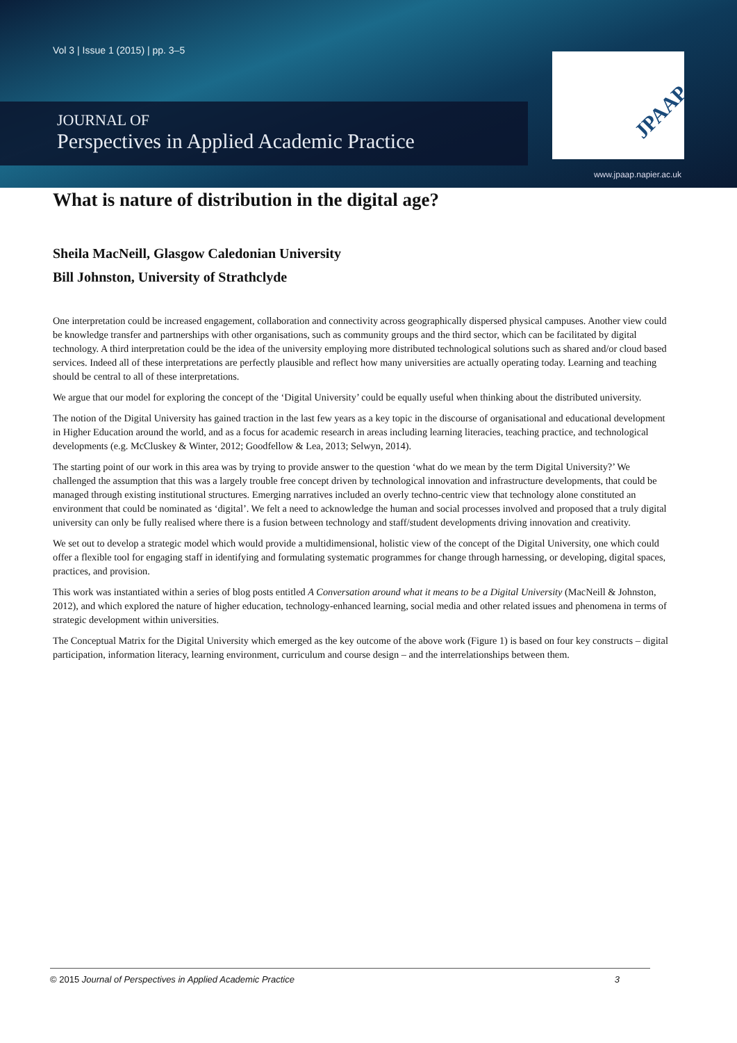Vol 3 | Issue 1 (2015) | pp. 3–5
JOURNAL OF
Perspectives in Applied Academic Practice
JPAAP
www.jpaap.napier.ac.uk
What is nature of distribution in the digital age?
Sheila MacNeill, Glasgow Caledonian University
Bill Johnston, University of Strathclyde
One interpretation could be increased engagement, collaboration and connectivity across geographically dispersed physical campuses. Another view could be knowledge transfer and partnerships with other organisations, such as community groups and the third sector, which can be facilitated by digital technology. A third interpretation could be the idea of the university employing more distributed technological solutions such as shared and/or cloud based services. Indeed all of these interpretations are perfectly plausible and reflect how many universities are actually operating today. Learning and teaching should be central to all of these interpretations.
We argue that our model for exploring the concept of the ‘Digital University’ could be equally useful when thinking about the distributed university.
The notion of the Digital University has gained traction in the last few years as a key topic in the discourse of organisational and educational development in Higher Education around the world, and as a focus for academic research in areas including learning literacies, teaching practice, and technological developments (e.g. McCluskey & Winter, 2012; Goodfellow & Lea, 2013; Selwyn, 2014).
The starting point of our work in this area was by trying to provide answer to the question ‘what do we mean by the term Digital University?’ We challenged the assumption that this was a largely trouble free concept driven by technological innovation and infrastructure developments, that could be managed through existing institutional structures. Emerging narratives included an overly techno-centric view that technology alone constituted an environment that could be nominated as ‘digital’. We felt a need to acknowledge the human and social processes involved and proposed that a truly digital university can only be fully realised where there is a fusion between technology and staff/student developments driving innovation and creativity.
We set out to develop a strategic model which would provide a multidimensional, holistic view of the concept of the Digital University, one which could offer a flexible tool for engaging staff in identifying and formulating systematic programmes for change through harnessing, or developing, digital spaces, practices, and provision.
This work was instantiated within a series of blog posts entitled A Conversation around what it means to be a Digital University (MacNeill & Johnston, 2012), and which explored the nature of higher education, technology-enhanced learning, social media and other related issues and phenomena in terms of strategic development within universities.
The Conceptual Matrix for the Digital University which emerged as the key outcome of the above work (Figure 1) is based on four key constructs – digital participation, information literacy, learning environment, curriculum and course design – and the interrelationships between them.
© 2015 Journal of Perspectives in Applied Academic Practice 3